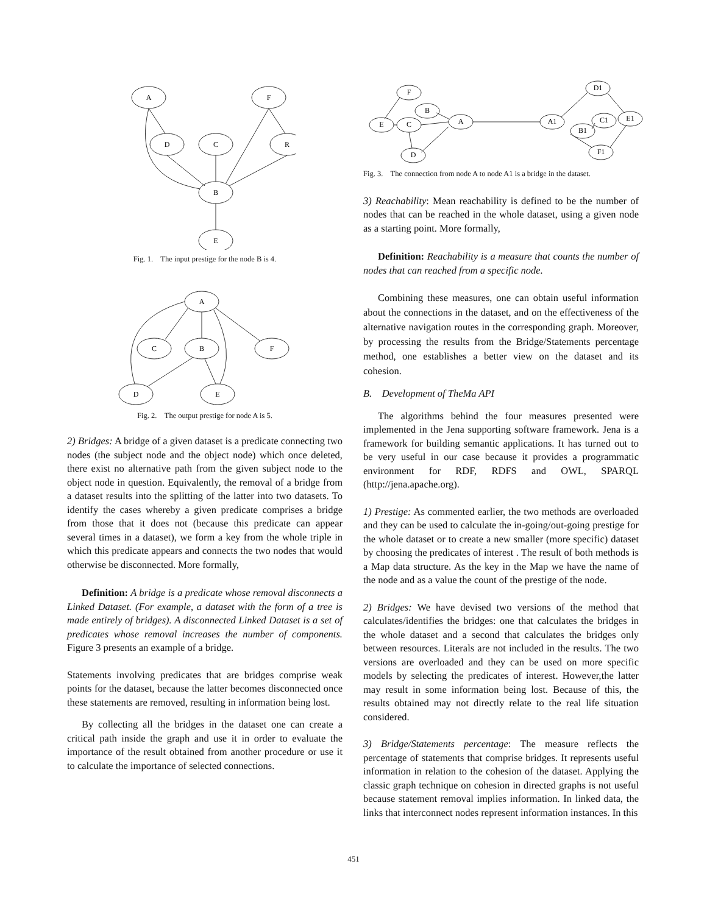A
F
D
C
R
B
E
Fig. 1. The input prestige for the node B is 4.
A
C
B
F
D
E
Fig. 2. The output prestige for node A is 5.
2) Bridges: A bridge of a given dataset is a predicate connecting two nodes (the subject node and the object node) which once deleted, there exist no alternative path from the given subject node to the object node in question. Equivalently, the removal of a bridge from a dataset results into the splitting of the latter into two datasets. To identify the cases whereby a given predicate comprises a bridge from those that it does not (because this predicate can appear several times in a dataset), we form a key from the whole triple in which this predicate appears and connects the two nodes that would otherwise be disconnected. More formally,
Definition: A bridge is a predicate whose removal disconnects a Linked Dataset. (For example, a dataset with the form of a tree is made entirely of bridges). A disconnected Linked Dataset is a set of predicates whose removal increases the number of components. Figure 3 presents an example of a bridge.
Statements involving predicates that are bridges comprise weak points for the dataset, because the latter becomes disconnected once these statements are removed, resulting in information being lost.
By collecting all the bridges in the dataset one can create a critical path inside the graph and use it in order to evaluate the importance of the result obtained from another procedure or use it to calculate the importance of selected connections.
F
B
C
E
A
D
A1
D1
B1
C1
E1
F1
Fig. 3. The connection from node A to node A1 is a bridge in the dataset.
3) Reachability: Mean reachability is defined to be the number of nodes that can be reached in the whole dataset, using a given node as a starting point. More formally,
Definition: Reachability is a measure that counts the number of nodes that can reached from a specific node.
Combining these measures, one can obtain useful information about the connections in the dataset, and on the effectiveness of the alternative navigation routes in the corresponding graph. Moreover, by processing the results from the Bridge/Statements percentage method, one establishes a better view on the dataset and its cohesion.
B. Development of TheMa API
The algorithms behind the four measures presented were implemented in the Jena supporting software framework. Jena is a framework for building semantic applications. It has turned out to be very useful in our case because it provides a programmatic environment for RDF, RDFS and OWL, SPARQL (http://jena.apache.org).
1) Prestige: As commented earlier, the two methods are overloaded and they can be used to calculate the in-going/out-going prestige for the whole dataset or to create a new smaller (more specific) dataset by choosing the predicates of interest . The result of both methods is a Map data structure. As the key in the Map we have the name of the node and as a value the count of the prestige of the node.
2) Bridges: We have devised two versions of the method that calculates/identifies the bridges: one that calculates the bridges in the whole dataset and a second that calculates the bridges only between resources. Literals are not included in the results. The two versions are overloaded and they can be used on more specific models by selecting the predicates of interest. However,the latter may result in some information being lost. Because of this, the results obtained may not directly relate to the real life situation considered.
3) Bridge/Statements percentage: The measure reflects the percentage of statements that comprise bridges. It represents useful information in relation to the cohesion of the dataset. Applying the classic graph technique on cohesion in directed graphs is not useful because statement removal implies information. In linked data, the links that interconnect nodes represent information instances. In this
451